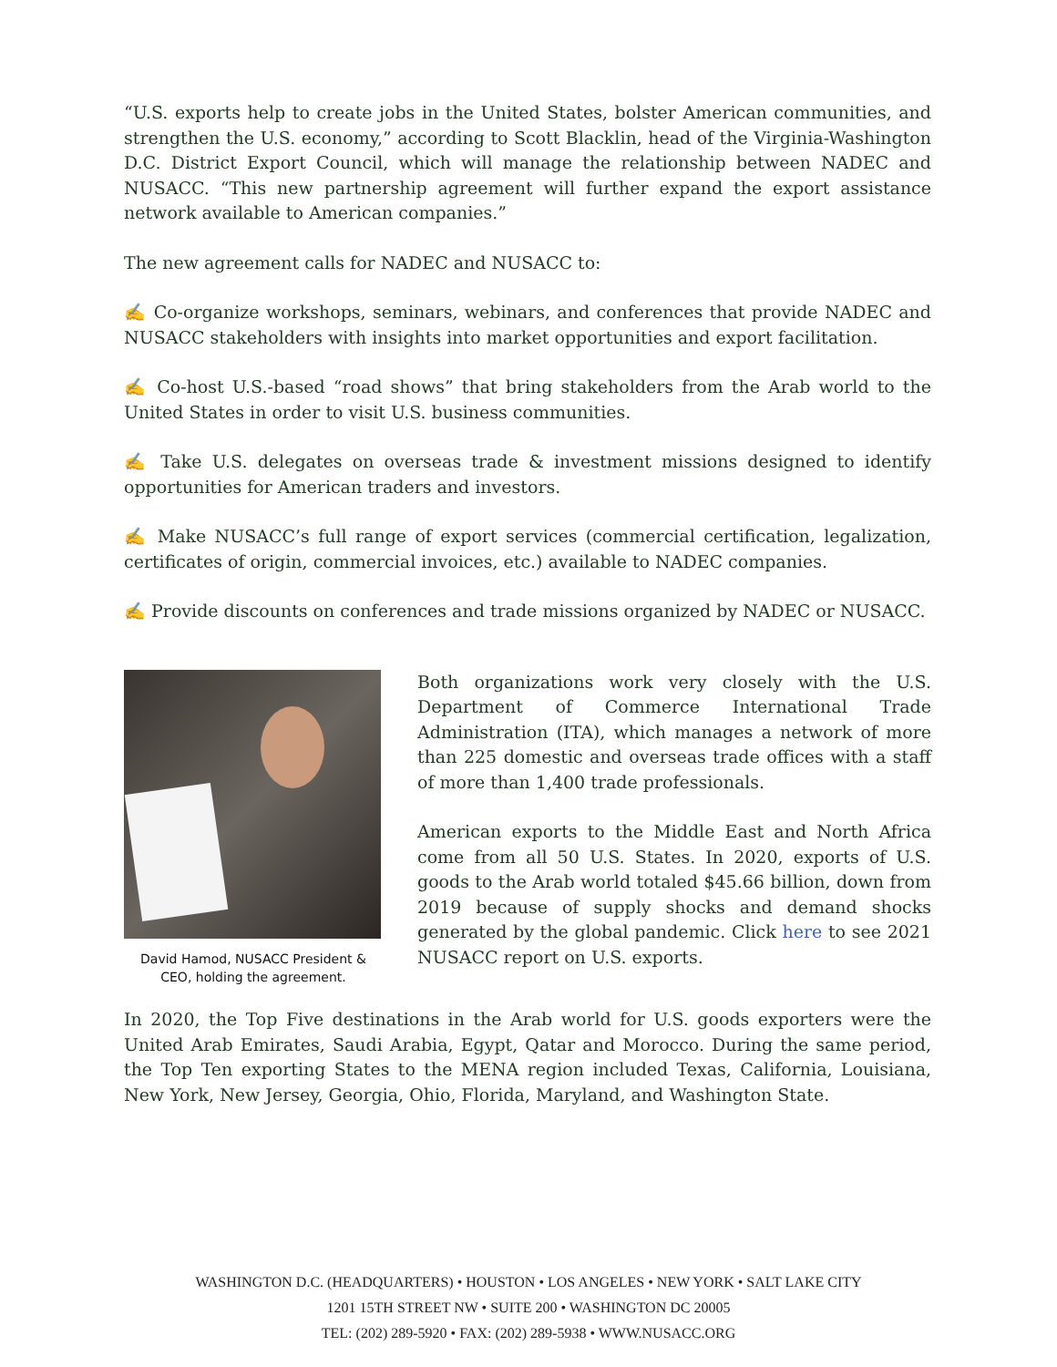“U.S. exports help to create jobs in the United States, bolster American communities, and strengthen the U.S. economy,” according to Scott Blacklin, head of the Virginia-Washington D.C. District Export Council, which will manage the relationship between NADEC and NUSACC. “This new partnership agreement will further expand the export assistance network available to American companies.”
The new agreement calls for NADEC and NUSACC to:
✍ Co-organize workshops, seminars, webinars, and conferences that provide NADEC and NUSACC stakeholders with insights into market opportunities and export facilitation.
✍ Co-host U.S.-based “road shows” that bring stakeholders from the Arab world to the United States in order to visit U.S. business communities.
✍ Take U.S. delegates on overseas trade & investment missions designed to identify opportunities for American traders and investors.
✍ Make NUSACC’s full range of export services (commercial certification, legalization, certificates of origin, commercial invoices, etc.) available to NADEC companies.
✍ Provide discounts on conferences and trade missions organized by NADEC or NUSACC.
David Hamod, NUSACC President & CEO, holding the agreement.
Both organizations work very closely with the U.S. Department of Commerce International Trade Administration (ITA), which manages a network of more than 225 domestic and overseas trade offices with a staff of more than 1,400 trade professionals.
American exports to the Middle East and North Africa come from all 50 U.S. States. In 2020, exports of U.S. goods to the Arab world totaled $45.66 billion, down from 2019 because of supply shocks and demand shocks generated by the global pandemic. Click here to see 2021 NUSACC report on U.S. exports.
In 2020, the Top Five destinations in the Arab world for U.S. goods exporters were the United Arab Emirates, Saudi Arabia, Egypt, Qatar and Morocco. During the same period, the Top Ten exporting States to the MENA region included Texas, California, Louisiana, New York, New Jersey, Georgia, Ohio, Florida, Maryland, and Washington State.
WASHINGTON D.C. (HEADQUARTERS) • HOUSTON • LOS ANGELES • NEW YORK • SALT LAKE CITY
1201 15TH STREET NW • SUITE 200 • WASHINGTON DC 20005
TEL: (202) 289-5920 • FAX: (202) 289-5938 • WWW.NUSACC.ORG